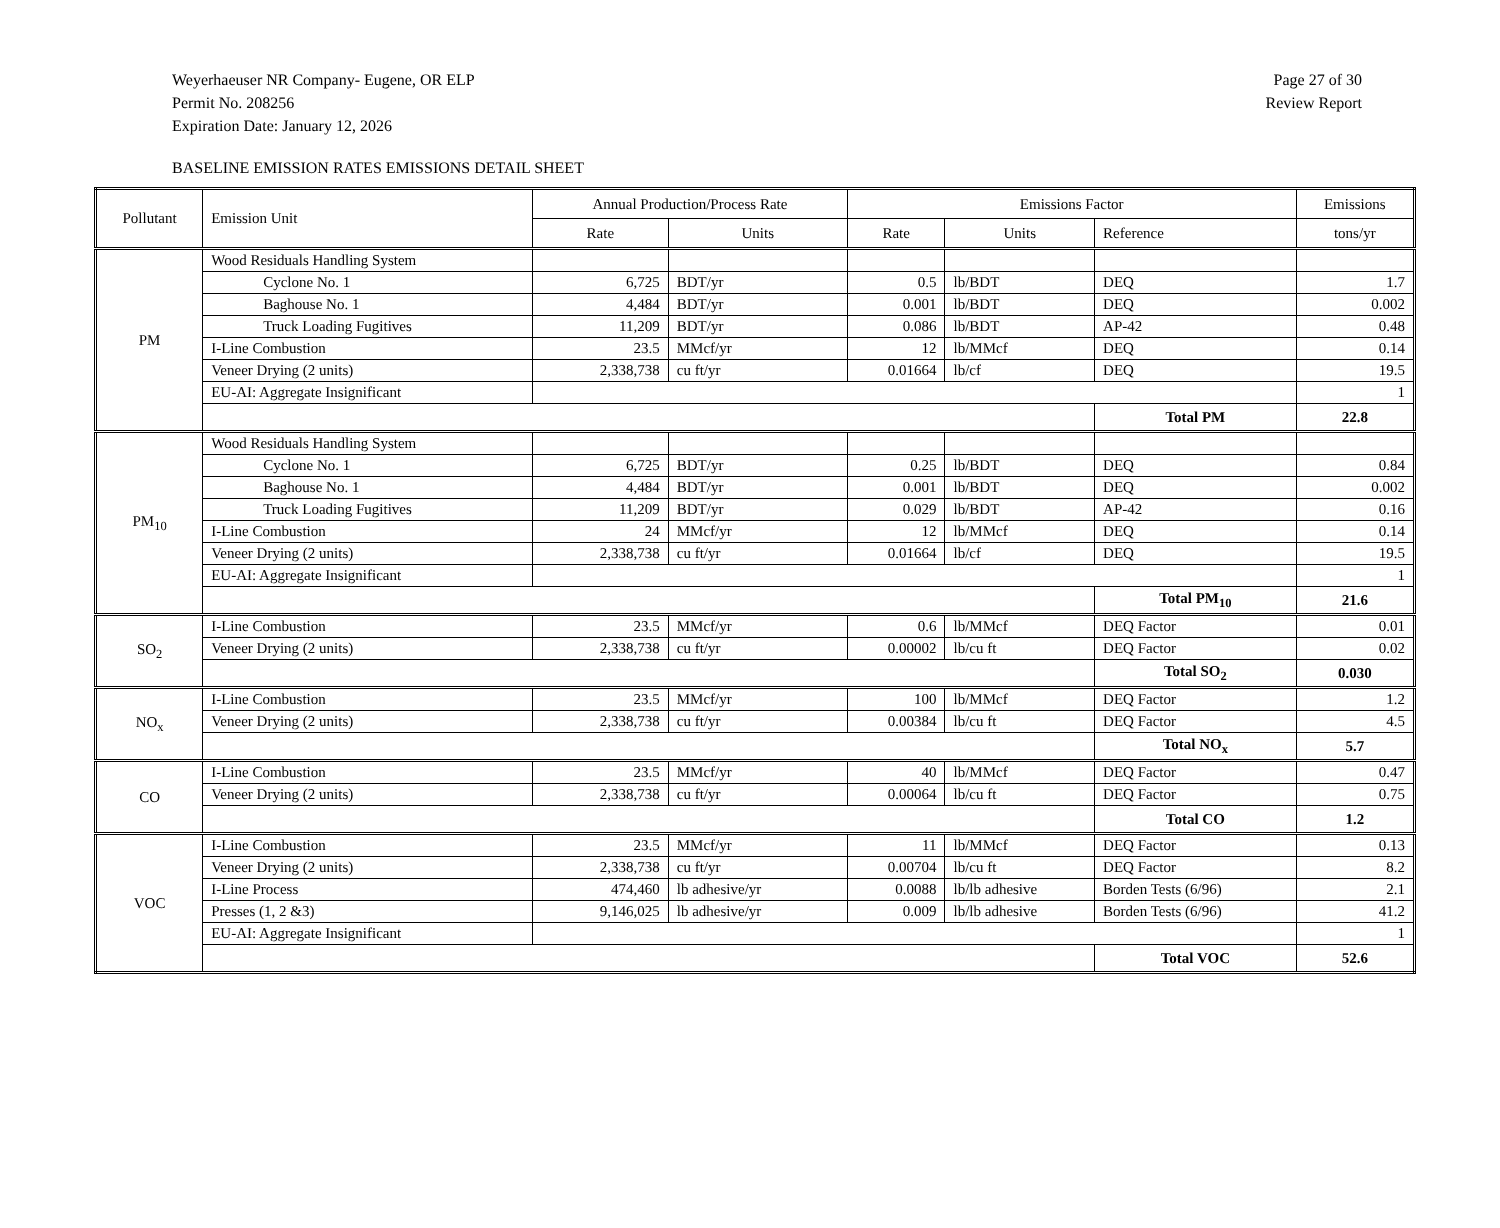Weyerhaeuser NR Company- Eugene, OR ELP
Permit No. 208256
Expiration Date: January 12, 2026
Page 27 of 30
Review Report
BASELINE EMISSION RATES EMISSIONS DETAIL SHEET
| Pollutant | Emission Unit | Annual Production/Process Rate | | Emissions Factor | | | Emissions |
| --- | --- | --- | --- | --- | --- | --- | --- |
| | | Rate | Units | Rate | Units | Reference | tons/yr |
| PM | Wood Residuals Handling System | | | | | | |
| | Cyclone No. 1 | 6,725 | BDT/yr | 0.5 | lb/BDT | DEQ | 1.7 |
| | Baghouse No. 1 | 4,484 | BDT/yr | 0.001 | lb/BDT | DEQ | 0.002 |
| | Truck Loading Fugitives | 11,209 | BDT/yr | 0.086 | lb/BDT | AP-42 | 0.48 |
| | I-Line Combustion | 23.5 | MMcf/yr | 12 | lb/MMcf | DEQ | 0.14 |
| | Veneer Drying (2 units) | 2,338,738 | cu ft/yr | 0.01664 | lb/cf | DEQ | 19.5 |
| | EU-AI: Aggregate Insignificant | | | | | | 1 |
| | | | | | | Total PM | 22.8 |
| PM<sub>10</sub> | Wood Residuals Handling System | | | | | | |
| | Cyclone No. 1 | 6,725 | BDT/yr | 0.25 | lb/BDT | DEQ | 0.84 |
| | Baghouse No. 1 | 4,484 | BDT/yr | 0.001 | lb/BDT | DEQ | 0.002 |
| | Truck Loading Fugitives | 11,209 | BDT/yr | 0.029 | lb/BDT | AP-42 | 0.16 |
| | I-Line Combustion | 24 | MMcf/yr | 12 | lb/MMcf | DEQ | 0.14 |
| | Veneer Drying (2 units) | 2,338,738 | cu ft/yr | 0.01664 | lb/cf | DEQ | 19.5 |
| | EU-AI: Aggregate Insignificant | | | | | | 1 |
| | | | | | | Total PM<sub>10</sub> | 21.6 |
| SO<sub>2</sub> | I-Line Combustion | 23.5 | MMcf/yr | 0.6 | lb/MMcf | DEQ Factor | 0.01 |
| | Veneer Drying (2 units) | 2,338,738 | cu ft/yr | 0.00002 | lb/cu ft | DEQ Factor | 0.02 |
| | | | | | | Total SO<sub>2</sub> | 0.030 |
| NO<sub>x</sub> | I-Line Combustion | 23.5 | MMcf/yr | 100 | lb/MMcf | DEQ Factor | 1.2 |
| | Veneer Drying (2 units) | 2,338,738 | cu ft/yr | 0.00384 | lb/cu ft | DEQ Factor | 4.5 |
| | | | | | | Total NO<sub>x</sub> | 5.7 |
| CO | I-Line Combustion | 23.5 | MMcf/yr | 40 | lb/MMcf | DEQ Factor | 0.47 |
| | Veneer Drying (2 units) | 2,338,738 | cu ft/yr | 0.00064 | lb/cu ft | DEQ Factor | 0.75 |
| | | | | | | Total CO | 1.2 |
| VOC | I-Line Combustion | 23.5 | MMcf/yr | 11 | lb/MMcf | DEQ Factor | 0.13 |
| | Veneer Drying (2 units) | 2,338,738 | cu ft/yr | 0.00704 | lb/cu ft | DEQ Factor | 8.2 |
| | I-Line Process | 474,460 | lb adhesive/yr | 0.0088 | lb/lb adhesive | Borden Tests (6/96) | 2.1 |
| | Presses (1, 2 &3) | 9,146,025 | lb adhesive/yr | 0.009 | lb/lb adhesive | Borden Tests (6/96) | 41.2 |
| | EU-AI: Aggregate Insignificant | | | | | | 1 |
| | | | | | | Total VOC | 52.6 |